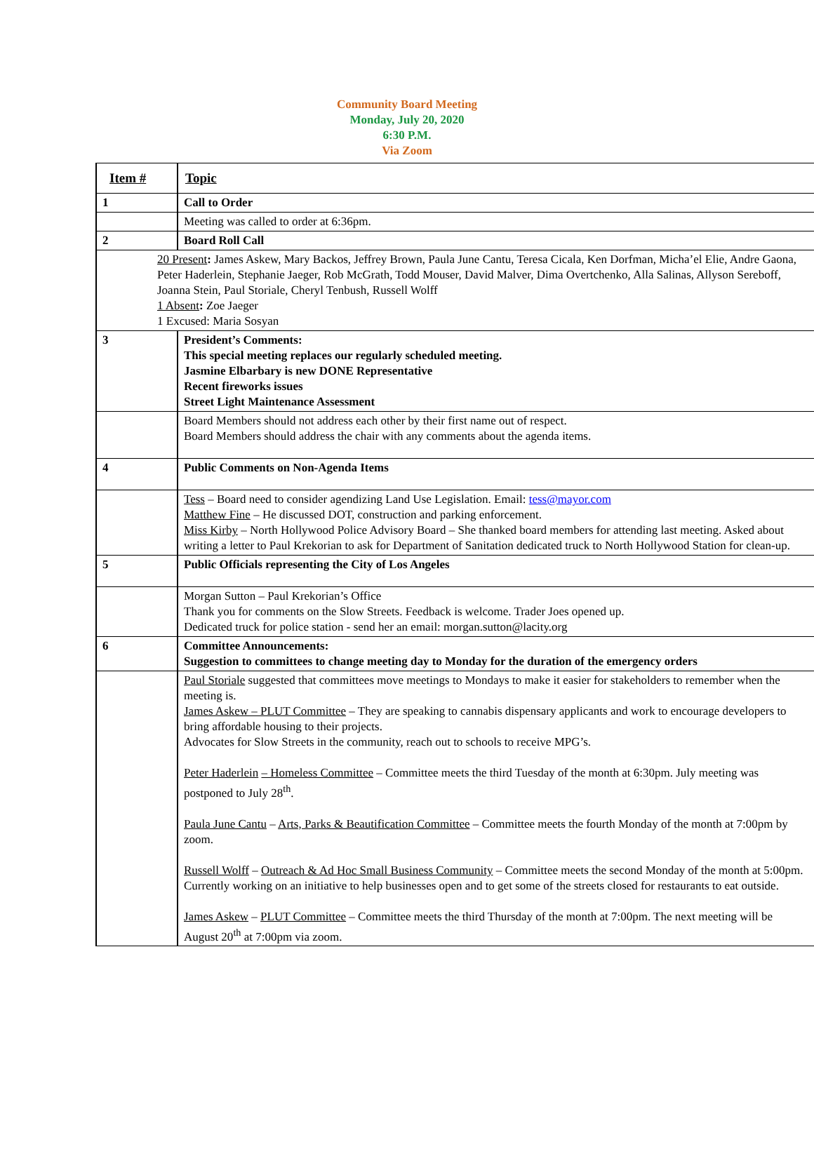Community Board Meeting
Monday, July 20, 2020
6:30 P.M.
Via Zoom
| Item # | Topic |
| 1 | Call to Order |
| | Meeting was called to order at 6:36pm. |
| 2 | Board Roll Call |
| 20 Present : James Askew, Mary Backos, Jeffrey Brown, Paula June Cantu, Teresa Cicala, Ken Dorfman, Micha’el Elie, Andre Gaona, Peter Haderlein, Stephanie Jaeger, Rob McGrath, Todd Mouser, David Malver, Dima Overtchenko, Alla Salinas, Allyson Sereboff, Joanna Stein, Paul Storiale, Cheryl Tenbush, Russell Wolff 1 Absent : Zoe Jaeger 1 Excused: Maria Sosyan | |
| 3 | President’s Comments: This special meeting replaces our regularly scheduled meeting. Jasmine Elbarbary is new DONE Representative Recent fireworks issues Street Light Maintenance Assessment |
| | Board Members should not address each other by their first name out of respect. Board Members should address the chair with any comments about the agenda items. |
| 4 | Public Comments on Non-Agenda Items |
| | Tess – Board need to consider agendizing Land Use Legislation. Email: tess@mayor.com Matthew Fine – He discussed DOT, construction and parking enforcement. Miss Kirby – North Hollywood Police Advisory Board – She thanked board members for attending last meeting. Asked about writing a letter to Paul Krekorian to ask for Department of Sanitation dedicated truck to North Hollywood Station for clean-up. |
| 5 | Public Officials representing the City of Los Angeles |
| | Morgan Sutton – Paul Krekorian’s Office Thank you for comments on the Slow Streets. Feedback is welcome. Trader Joes opened up. Dedicated truck for police station - send her an email: morgan.sutton@lacity.org |
| 6 | Committee Announcements: Suggestion to committees to change meeting day to Monday for the duration of the emergency orders |
| | Paul Storiale suggested that committees move meetings to Mondays to make it easier for stakeholders to remember when the meeting is. James Askew – PLUT Committee – They are speaking to cannabis dispensary applicants and work to encourage developers to bring affordable housing to their projects. Advocates for Slow Streets in the community, reach out to schools to receive MPG’s. Peter Haderlein – Homeless Committee – Committee meets the third Tuesday of the month at 6:30pm. July meeting was postponed to July 28<sup>th</sup>. Paula June Cantu – Arts, Parks & Beautification Committee – Committee meets the fourth Monday of the month at 7:00pm by zoom. Russell Wolff – Outreach & Ad Hoc Small Business Community – Committee meets the second Monday of the month at 5:00pm. Currently working on an initiative to help businesses open and to get some of the streets closed for restaurants to eat outside. James Askew – PLUT Committee – Committee meets the third Thursday of the month at 7:00pm. The next meeting will be August 20<sup>th</sup> at 7:00pm via zoom. |